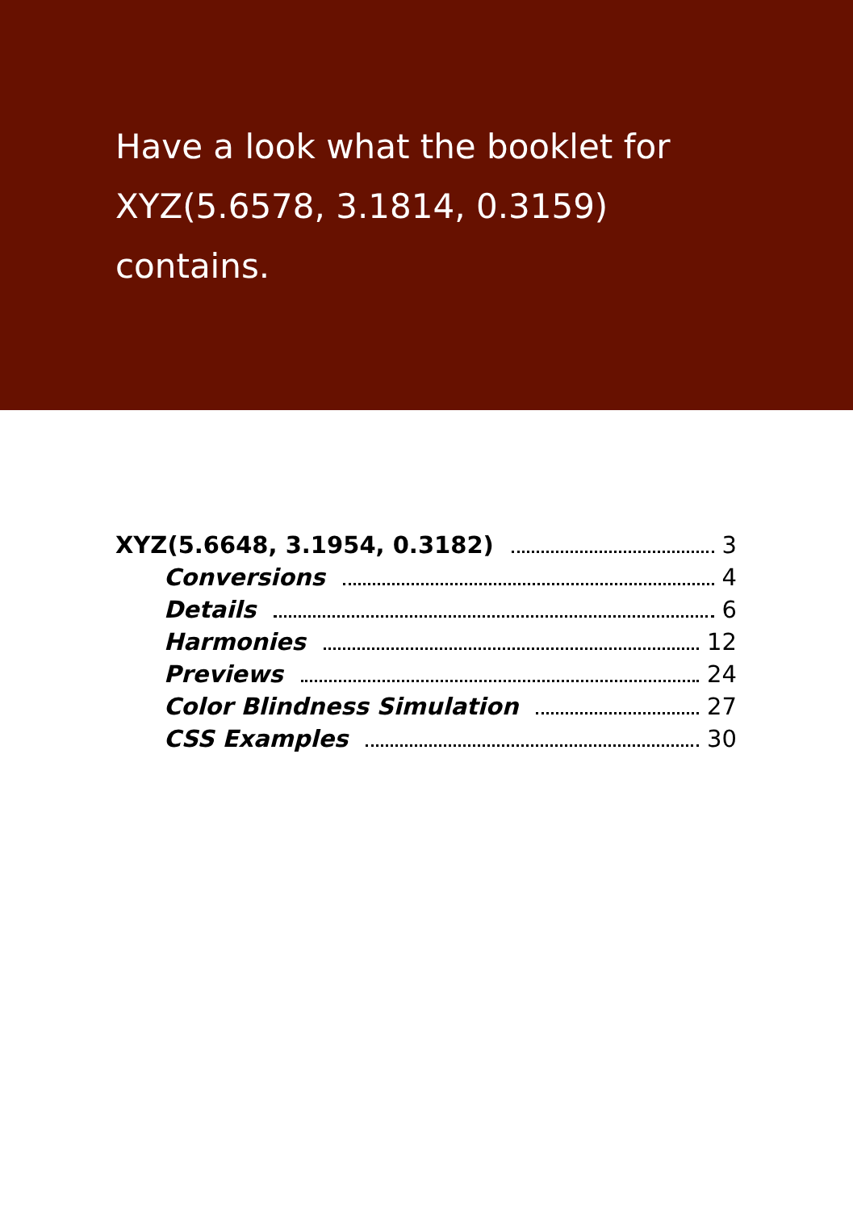Have a look what the booklet for
XYZ(5.6578, 3.1814, 0.3159)
contains.
XYZ(5.6648, 3.1954, 0.3182) 3
Conversions 4
Details 6
Harmonies 12
Previews 24
Color Blindness Simulation 27
CSS Examples 30